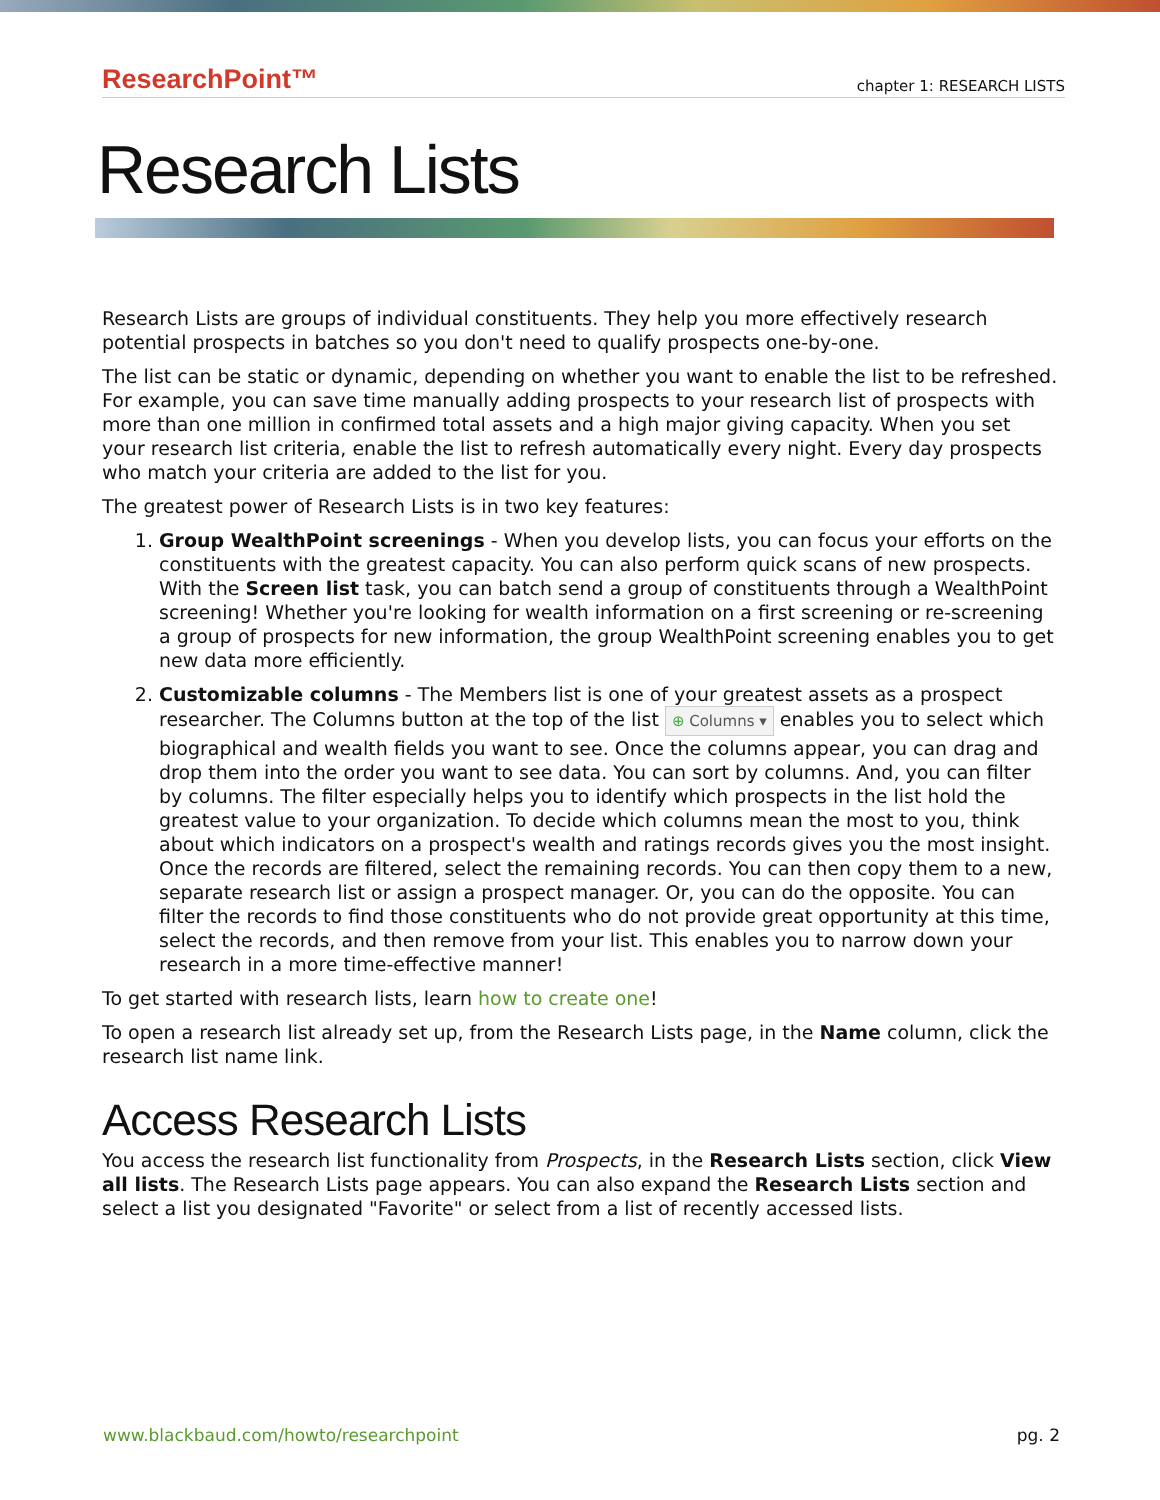ResearchPoint™ chapter 1: RESEARCH LISTS
Research Lists
Research Lists are groups of individual constituents. They help you more effectively research potential prospects in batches so you don't need to qualify prospects one-by-one.
The list can be static or dynamic, depending on whether you want to enable the list to be refreshed. For example, you can save time manually adding prospects to your research list of prospects with more than one million in confirmed total assets and a high major giving capacity. When you set your research list criteria, enable the list to refresh automatically every night. Every day prospects who match your criteria are added to the list for you.
The greatest power of Research Lists is in two key features:
1. Group WealthPoint screenings - When you develop lists, you can focus your efforts on the constituents with the greatest capacity. You can also perform quick scans of new prospects. With the Screen list task, you can batch send a group of constituents through a WealthPoint screening! Whether you're looking for wealth information on a first screening or re-screening a group of prospects for new information, the group WealthPoint screening enables you to get new data more efficiently.
2. Customizable columns - The Members list is one of your greatest assets as a prospect researcher. The Columns button at the top of the list ⊕ Columns ▾ enables you to select which biographical and wealth fields you want to see. Once the columns appear, you can drag and drop them into the order you want to see data. You can sort by columns. And, you can filter by columns. The filter especially helps you to identify which prospects in the list hold the greatest value to your organization. To decide which columns mean the most to you, think about which indicators on a prospect's wealth and ratings records gives you the most insight. Once the records are filtered, select the remaining records. You can then copy them to a new, separate research list or assign a prospect manager. Or, you can do the opposite. You can filter the records to find those constituents who do not provide great opportunity at this time, select the records, and then remove from your list. This enables you to narrow down your research in a more time-effective manner!
To get started with research lists, learn how to create one!
To open a research list already set up, from the Research Lists page, in the Name column, click the research list name link.
Access Research Lists
You access the research list functionality from Prospects, in the Research Lists section, click View all lists. The Research Lists page appears. You can also expand the Research Lists section and select a list you designated "Favorite" or select from a list of recently accessed lists.
www.blackbaud.com/howto/researchpoint pg. 2